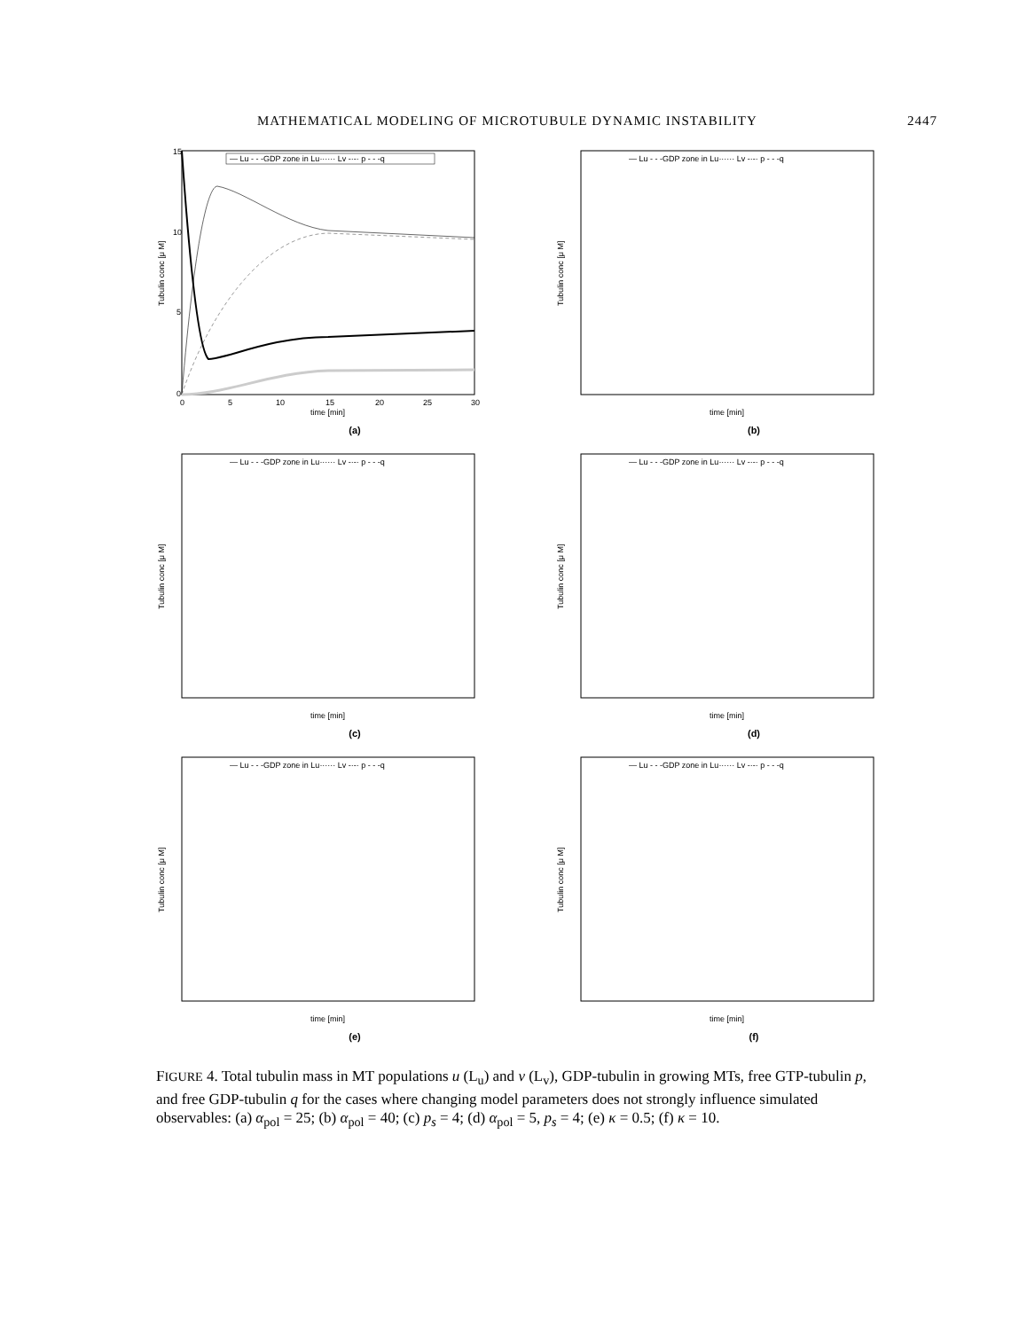MATHEMATICAL MODELING OF MICROTUBULE DYNAMIC INSTABILITY 2447
15
10
5
0
0
5
10
15
20
25
30
time [min]
Tubulin conc [μ M]
— Lu - - -GDP zone in Lu······ Lv -·-· p - - -q
(a)
time [min]
Tubulin conc [μ M]
— Lu - - -GDP zone in Lu······ Lv -·-· p - - -q
(b)
time [min]
Tubulin conc [μ M]
— Lu - - -GDP zone in Lu······ Lv -·-· p - - -q
(c)
time [min]
Tubulin conc [μ M]
— Lu - - -GDP zone in Lu······ Lv -·-· p - - -q
(d)
time [min]
Tubulin conc [μ M]
— Lu - - -GDP zone in Lu······ Lv -·-· p - - -q
(e)
time [min]
Tubulin conc [μ M]
— Lu - - -GDP zone in Lu······ Lv -·-· p - - -q
(f)
FIGURE 4. Total tubulin mass in MT populations u (L<sub>u</sub>) and v (L<sub>v</sub>), GDP-tubulin in growing MTs, free GTP-tubulin p, and free GDP-tubulin q for the cases where changing model parameters does not strongly influence simulated observables: (a) α<sub>pol</sub> = 25; (b) α<sub>pol</sub> = 40; (c) p<sub>s</sub> = 4; (d) α<sub>pol</sub> = 5, p<sub>s</sub> = 4; (e) κ = 0.5; (f) κ = 10.